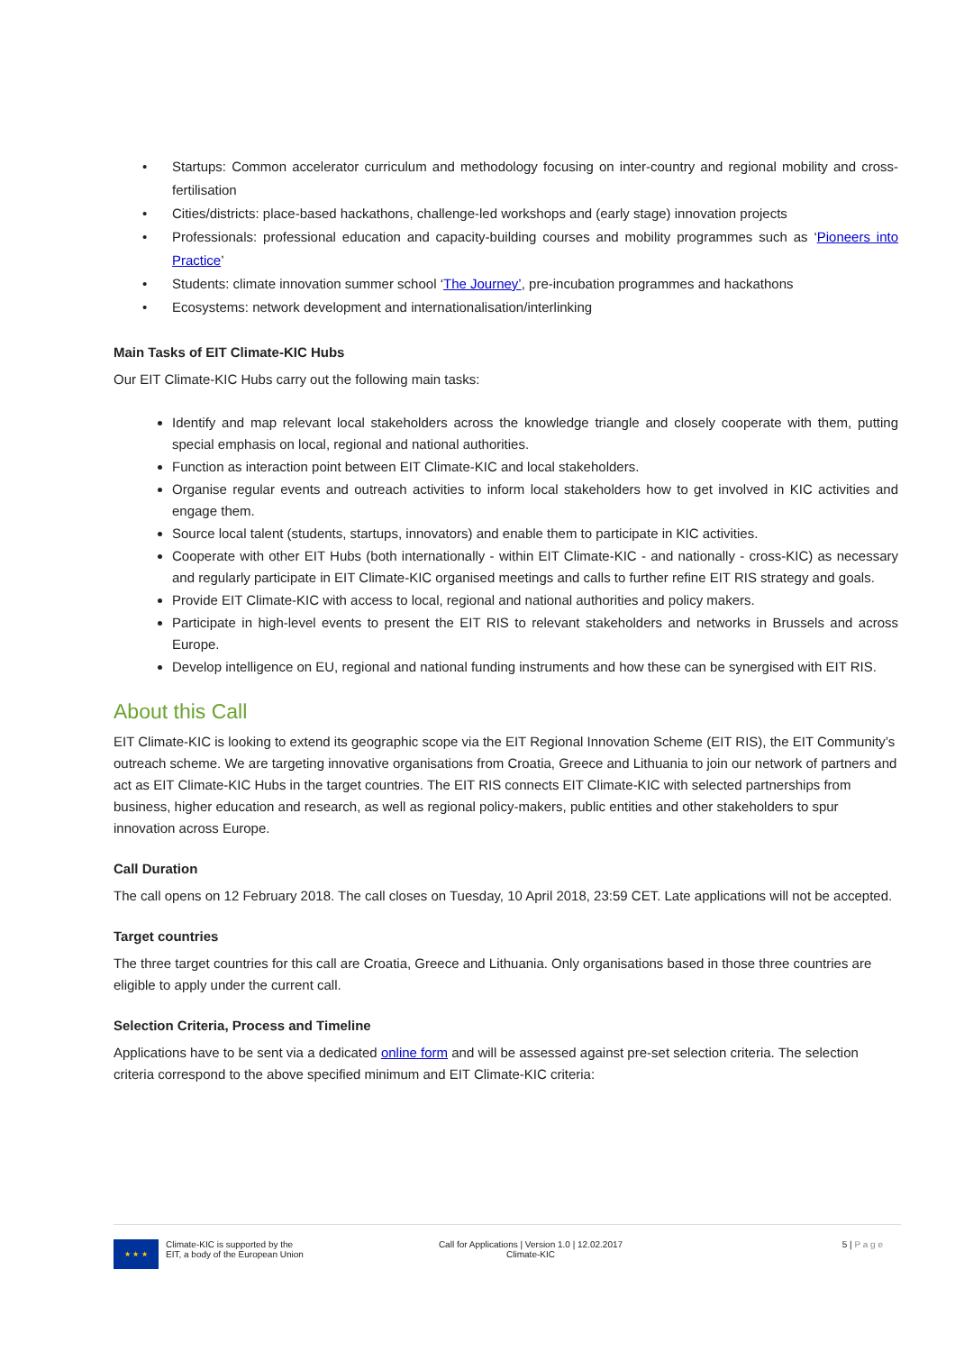• Startups: Common accelerator curriculum and methodology focusing on inter-country and regional mobility and cross-fertilisation
• Cities/districts: place-based hackathons, challenge-led workshops and (early stage) innovation projects
• Professionals: professional education and capacity-building courses and mobility programmes such as ‘Pioneers into Practice’
• Students: climate innovation summer school ‘The Journey’, pre-incubation programmes and hackathons
• Ecosystems: network development and internationalisation/interlinking
Main Tasks of EIT Climate-KIC Hubs
Our EIT Climate-KIC Hubs carry out the following main tasks:
Identify and map relevant local stakeholders across the knowledge triangle and closely cooperate with them, putting special emphasis on local, regional and national authorities.
Function as interaction point between EIT Climate-KIC and local stakeholders.
Organise regular events and outreach activities to inform local stakeholders how to get involved in KIC activities and engage them.
Source local talent (students, startups, innovators) and enable them to participate in KIC activities.
Cooperate with other EIT Hubs (both internationally - within EIT Climate-KIC - and nationally - cross-KIC) as necessary and regularly participate in EIT Climate-KIC organised meetings and calls to further refine EIT RIS strategy and goals.
Provide EIT Climate-KIC with access to local, regional and national authorities and policy makers.
Participate in high-level events to present the EIT RIS to relevant stakeholders and networks in Brussels and across Europe.
Develop intelligence on EU, regional and national funding instruments and how these can be synergised with EIT RIS.
About this Call
EIT Climate-KIC is looking to extend its geographic scope via the EIT Regional Innovation Scheme (EIT RIS), the EIT Community’s outreach scheme. We are targeting innovative organisations from Croatia, Greece and Lithuania to join our network of partners and act as EIT Climate-KIC Hubs in the target countries. The EIT RIS connects EIT Climate-KIC with selected partnerships from business, higher education and research, as well as regional policy-makers, public entities and other stakeholders to spur innovation across Europe.
Call Duration
The call opens on 12 February 2018. The call closes on Tuesday, 10 April 2018, 23:59 CET. Late applications will not be accepted.
Target countries
The three target countries for this call are Croatia, Greece and Lithuania. Only organisations based in those three countries are eligible to apply under the current call.
Selection Criteria, Process and Timeline
Applications have to be sent via a dedicated online form and will be assessed against pre-set selection criteria. The selection criteria correspond to the above specified minimum and EIT Climate-KIC criteria:
★ ★ ★
Climate-KIC is supported by the
EIT, a body of the European Union
Call for Applications | Version 1.0 | 12.02.2017
Climate-KIC
5 | P a g e